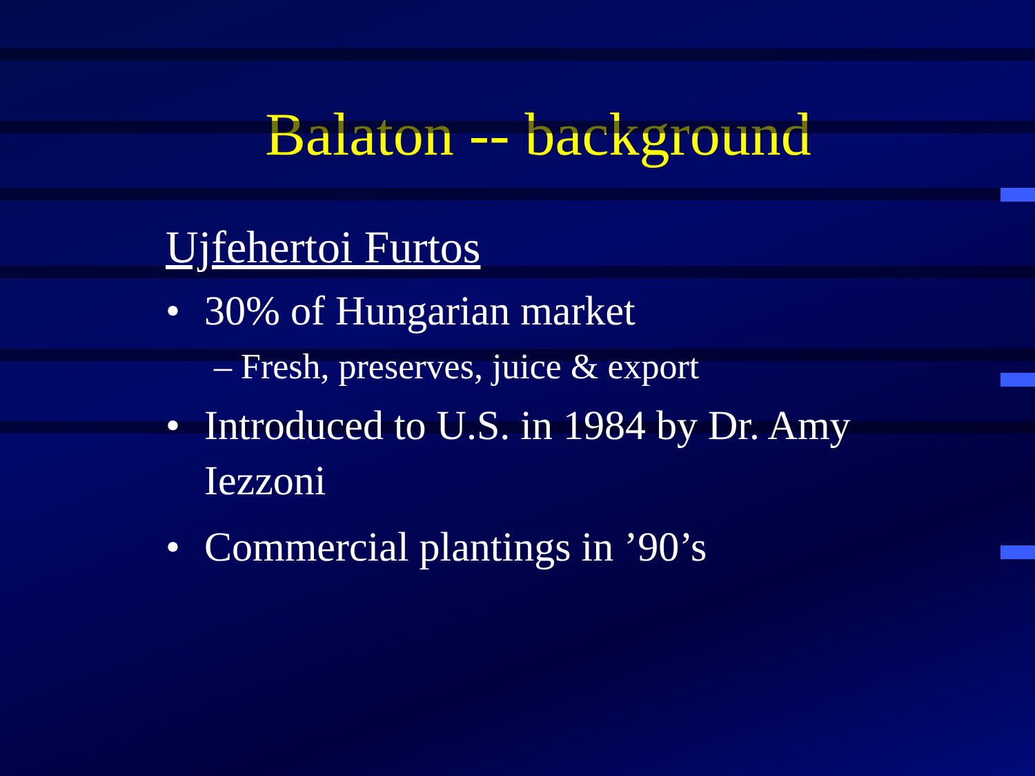Balaton -- background
Ujfehertoi Furtos
• 30% of Hungarian market
– Fresh, preserves, juice & export
• Introduced to U.S. in 1984 by Dr. Amy Iezzoni
• Commercial plantings in ’90’s